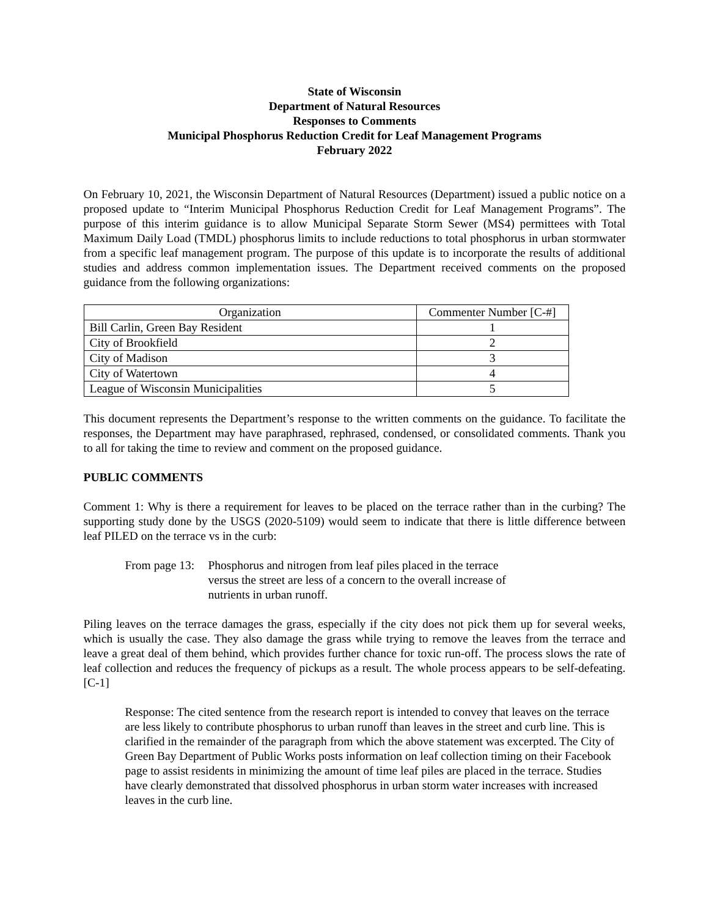State of Wisconsin
Department of Natural Resources
Responses to Comments
Municipal Phosphorus Reduction Credit for Leaf Management Programs
February 2022
On February 10, 2021, the Wisconsin Department of Natural Resources (Department) issued a public notice on a proposed update to “Interim Municipal Phosphorus Reduction Credit for Leaf Management Programs”. The purpose of this interim guidance is to allow Municipal Separate Storm Sewer (MS4) permittees with Total Maximum Daily Load (TMDL) phosphorus limits to include reductions to total phosphorus in urban stormwater from a specific leaf management program. The purpose of this update is to incorporate the results of additional studies and address common implementation issues. The Department received comments on the proposed guidance from the following organizations:
| Organization | Commenter Number [C-#] |
| --- | --- |
| Bill Carlin, Green Bay Resident | 1 |
| City of Brookfield | 2 |
| City of Madison | 3 |
| City of Watertown | 4 |
| League of Wisconsin Municipalities | 5 |
This document represents the Department’s response to the written comments on the guidance. To facilitate the responses, the Department may have paraphrased, rephrased, condensed, or consolidated comments. Thank you to all for taking the time to review and comment on the proposed guidance.
PUBLIC COMMENTS
Comment 1: Why is there a requirement for leaves to be placed on the terrace rather than in the curbing? The supporting study done by the USGS (2020-5109) would seem to indicate that there is little difference between leaf PILED on the terrace vs in the curb:
From page 13: Phosphorus and nitrogen from leaf piles placed in the terrace versus the street are less of a concern to the overall increase of nutrients in urban runoff.
Piling leaves on the terrace damages the grass, especially if the city does not pick them up for several weeks, which is usually the case. They also damage the grass while trying to remove the leaves from the terrace and leave a great deal of them behind, which provides further chance for toxic run-off. The process slows the rate of leaf collection and reduces the frequency of pickups as a result. The whole process appears to be self-defeating. [C-1]
Response: The cited sentence from the research report is intended to convey that leaves on the terrace are less likely to contribute phosphorus to urban runoff than leaves in the street and curb line. This is clarified in the remainder of the paragraph from which the above statement was excerpted. The City of Green Bay Department of Public Works posts information on leaf collection timing on their Facebook page to assist residents in minimizing the amount of time leaf piles are placed in the terrace. Studies have clearly demonstrated that dissolved phosphorus in urban storm water increases with increased leaves in the curb line.